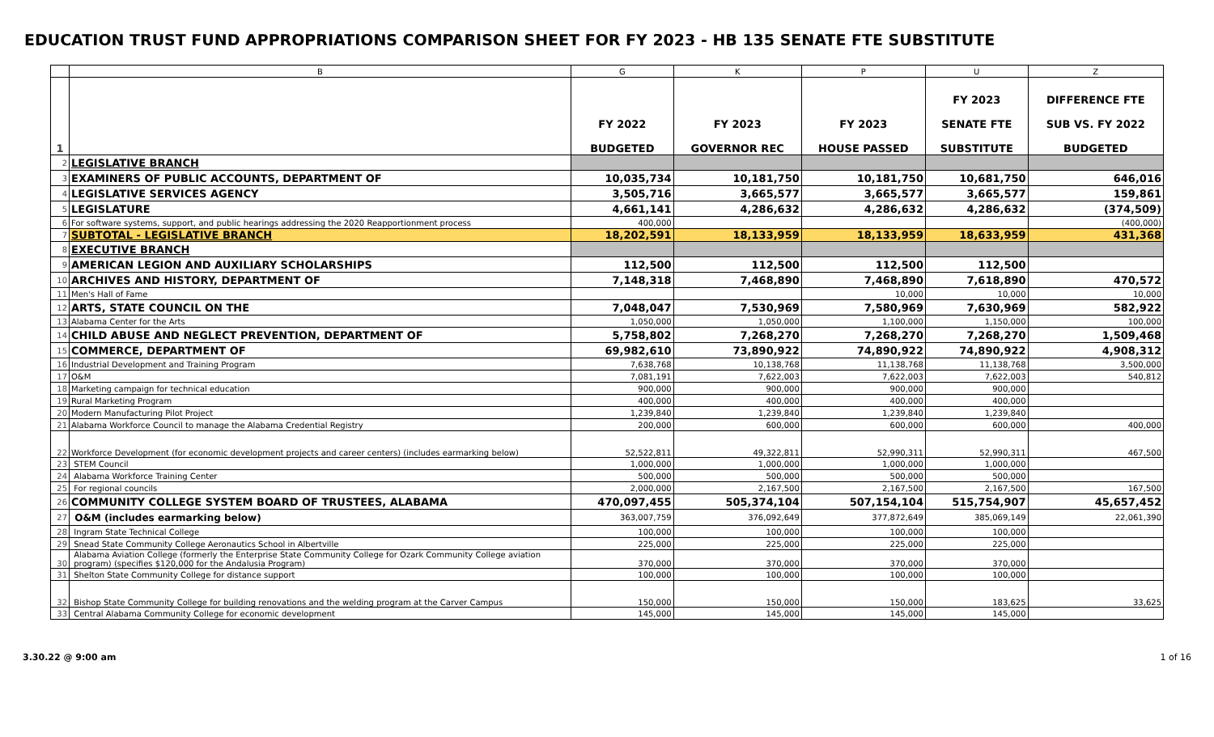EDUCATION TRUST FUND APPROPRIATIONS COMPARISON SHEET FOR FY 2023 - HB 135 SENATE FTE SUBSTITUTE
| | B | G | K | P | U | Z |
| --- | --- | --- | --- | --- | --- | --- |
| 1 | | FY 2022 BUDGETED | FY 2023 GOVERNOR REC | FY 2023 HOUSE PASSED | FY 2023 SENATE FTE SUBSTITUTE | DIFFERENCE FTE SUB VS. FY 2022 BUDGETED |
| 2 | LEGISLATIVE BRANCH | | | | | |
| 3 | EXAMINERS OF PUBLIC ACCOUNTS, DEPARTMENT OF | 10,035,734 | 10,181,750 | 10,181,750 | 10,681,750 | 646,016 |
| 4 | LEGISLATIVE SERVICES AGENCY | 3,505,716 | 3,665,577 | 3,665,577 | 3,665,577 | 159,861 |
| 5 | LEGISLATURE | 4,661,141 | 4,286,632 | 4,286,632 | 4,286,632 | (374,509) |
| 6 | For software systems, support, and public hearings addressing the 2020 Reapportionment process | 400,000 | | | | (400,000) |
| 7 | SUBTOTAL - LEGISLATIVE BRANCH | 18,202,591 | 18,133,959 | 18,133,959 | 18,633,959 | 431,368 |
| 8 | EXECUTIVE BRANCH | | | | | |
| 9 | AMERICAN LEGION AND AUXILIARY SCHOLARSHIPS | 112,500 | 112,500 | 112,500 | 112,500 | |
| 10 | ARCHIVES AND HISTORY, DEPARTMENT OF | 7,148,318 | 7,468,890 | 7,468,890 | 7,618,890 | 470,572 |
| 11 | Men's Hall of Fame | | | 10,000 | 10,000 | 10,000 |
| 12 | ARTS, STATE COUNCIL ON THE | 7,048,047 | 7,530,969 | 7,580,969 | 7,630,969 | 582,922 |
| 13 | Alabama Center for the Arts | 1,050,000 | 1,050,000 | 1,100,000 | 1,150,000 | 100,000 |
| 14 | CHILD ABUSE AND NEGLECT PREVENTION, DEPARTMENT OF | 5,758,802 | 7,268,270 | 7,268,270 | 7,268,270 | 1,509,468 |
| 15 | COMMERCE, DEPARTMENT OF | 69,982,610 | 73,890,922 | 74,890,922 | 74,890,922 | 4,908,312 |
| 16 | Industrial Development and Training Program | 7,638,768 | 10,138,768 | 11,138,768 | 11,138,768 | 3,500,000 |
| 17 | O&M | 7,081,191 | 7,622,003 | 7,622,003 | 7,622,003 | 540,812 |
| 18 | Marketing campaign for technical education | 900,000 | 900,000 | 900,000 | 900,000 | |
| 19 | Rural Marketing Program | 400,000 | 400,000 | 400,000 | 400,000 | |
| 20 | Modern Manufacturing Pilot Project | 1,239,840 | 1,239,840 | 1,239,840 | 1,239,840 | |
| 21 | Alabama Workforce Council to manage the Alabama Credential Registry | 200,000 | 600,000 | 600,000 | 600,000 | 400,000 |
| 22 | Workforce Development (for economic development projects and career centers) (includes earmarking below) | 52,522,811 | 49,322,811 | 52,990,311 | 52,990,311 | 467,500 |
| 23 | STEM Council | 1,000,000 | 1,000,000 | 1,000,000 | 1,000,000 | |
| 24 | Alabama Workforce Training Center | 500,000 | 500,000 | 500,000 | 500,000 | |
| 25 | For regional councils | 2,000,000 | 2,167,500 | 2,167,500 | 2,167,500 | 167,500 |
| 26 | COMMUNITY COLLEGE SYSTEM BOARD OF TRUSTEES, ALABAMA | 470,097,455 | 505,374,104 | 507,154,104 | 515,754,907 | 45,657,452 |
| 27 | O&M (includes earmarking below) | 363,007,759 | 376,092,649 | 377,872,649 | 385,069,149 | 22,061,390 |
| 28 | Ingram State Technical College | 100,000 | 100,000 | 100,000 | 100,000 | |
| 29 | Snead State Community College Aeronautics School in Albertville | 225,000 | 225,000 | 225,000 | 225,000 | |
| 30 | Alabama Aviation College (formerly the Enterprise State Community College for Ozark Community College aviation program) (specifies $120,000 for the Andalusia Program) | 370,000 | 370,000 | 370,000 | 370,000 | |
| 31 | Shelton State Community College for distance support | 100,000 | 100,000 | 100,000 | 100,000 | |
| 32 | Bishop State Community College for building renovations and the welding program at the Carver Campus | 150,000 | 150,000 | 150,000 | 183,625 | 33,625 |
| 33 | Central Alabama Community College for economic development | 145,000 | 145,000 | 145,000 | 145,000 | |
3.30.22 @ 9:00 am 1 of 16